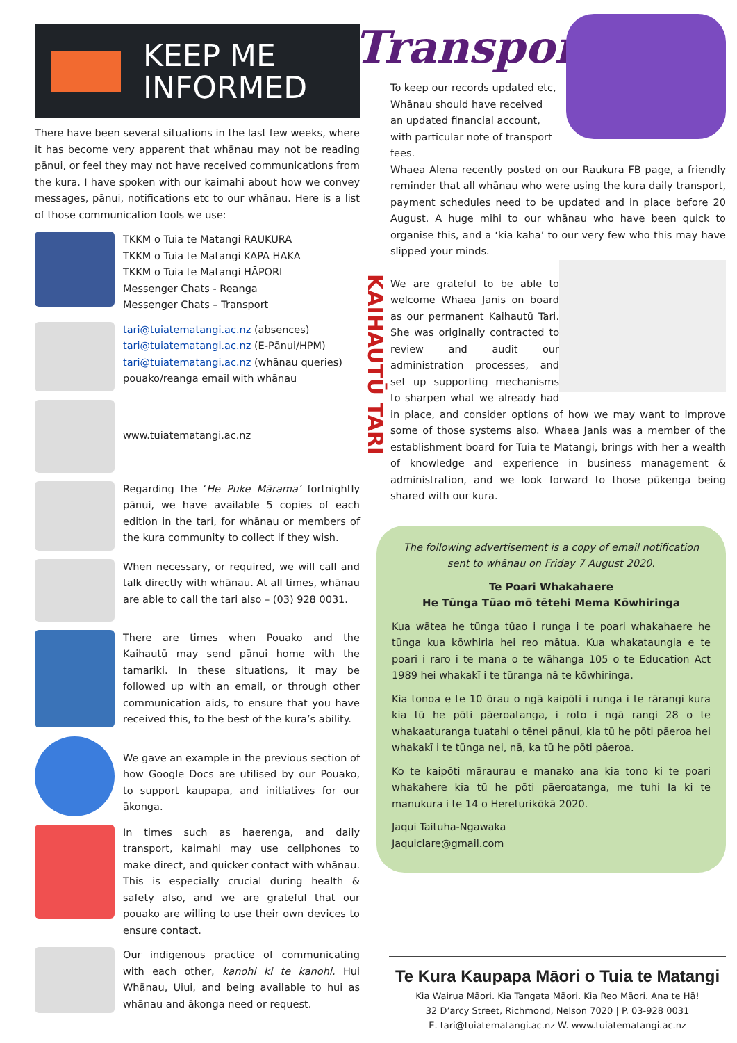KEEP ME
INFORMED
There have been several situations in the last few weeks, where it has become very apparent that whānau may not be reading pānui, or feel they may not have received communications from the kura. I have spoken with our kaimahi about how we convey messages, pānui, notifications etc to our whānau. Here is a list of those communication tools we use:
TKKM o Tuia te Matangi RAUKURA
TKKM o Tuia te Matangi KAPA HAKA
TKKM o Tuia te Matangi HĀPORI
Messenger Chats - Reanga
Messenger Chats – Transport
tari@tuiatematangi.ac.nz (absences)
tari@tuiatematangi.ac.nz (E-Pānui/HPM)
tari@tuiatematangi.ac.nz (whānau queries)
pouako/reanga email with whānau
www.tuiatematangi.ac.nz
Regarding the ‘He Puke Mārama’ fortnightly pānui, we have available 5 copies of each edition in the tari, for whānau or members of the kura community to collect if they wish.
When necessary, or required, we will call and talk directly with whānau. At all times, whānau are able to call the tari also – (03) 928 0031.
There are times when Pouako and the Kaihautū may send pānui home with the tamariki. In these situations, it may be followed up with an email, or through other communication aids, to ensure that you have received this, to the best of the kura’s ability.
We gave an example in the previous section of how Google Docs are utilised by our Pouako, to support kaupapa, and initiatives for our ākonga.
In times such as haerenga, and daily transport, kaimahi may use cellphones to make direct, and quicker contact with whānau. This is especially crucial during health & safety also, and we are grateful that our pouako are willing to use their own devices to ensure contact.
Our indigenous practice of communicating with each other, kanohi ki te kanohi. Hui Whānau, Uiui, and being available to hui as whānau and ākonga need or request.
Transport
To keep our records updated etc, Whānau should have received an updated financial account, with particular note of transport fees.
Whaea Alena recently posted on our Raukura FB page, a friendly reminder that all whānau who were using the kura daily transport, payment schedules need to be updated and in place before 20 August. A huge mihi to our whānau who have been quick to organise this, and a ‘kia kaha’ to our very few who this may have slipped your minds.
KAIHAUTŪ TARI
We are grateful to be able to welcome Whaea Janis on board as our permanent Kaihautū Tari. She was originally contracted to review and audit our administration processes, and set up supporting mechanisms to sharpen what we already had in place, and consider options of how we may want to improve some of those systems also. Whaea Janis was a member of the establishment board for Tuia te Matangi, brings with her a wealth of knowledge and experience in business management & administration, and we look forward to those pūkenga being shared with our kura.
The following advertisement is a copy of email notification sent to whānau on Friday 7 August 2020.
Te Poari Whakahaere
He Tūnga Tūao mō tētehi Mema Kōwhiringa
Kua wātea he tūnga tūao i runga i te poari whakahaere he tūnga kua kōwhiria hei reo mātua. Kua whakataungia e te poari i raro i te mana o te wāhanga 105 o te Education Act 1989 hei whakakī i te tūranga nā te kōwhiringa.
Kia tonoa e te 10 ōrau o ngā kaipōti i runga i te rārangi kura kia tū he pōti pāeroatanga, i roto i ngā rangi 28 o te whakaaturanga tuatahi o tēnei pānui, kia tū he pōti pāeroa hei whakakī i te tūnga nei, nā, ka tū he pōti pāeroa.
Ko te kaipōti māraurau e manako ana kia tono ki te poari whakahere kia tū he pōti pāeroatanga, me tuhi Ia ki te manukura i te 14 o Hereturikōkā 2020.
Jaqui Taituha-Ngawaka
Jaquiclare@gmail.com
Te Kura Kaupapa Māori o Tuia te Matangi
Kia Wairua Māori. Kia Tangata Māori. Kia Reo Māori. Ana te Hā!
32 D’arcy Street, Richmond, Nelson 7020 | P. 03-928 0031
E. tari@tuiatematangi.ac.nz W. www.tuiatematangi.ac.nz